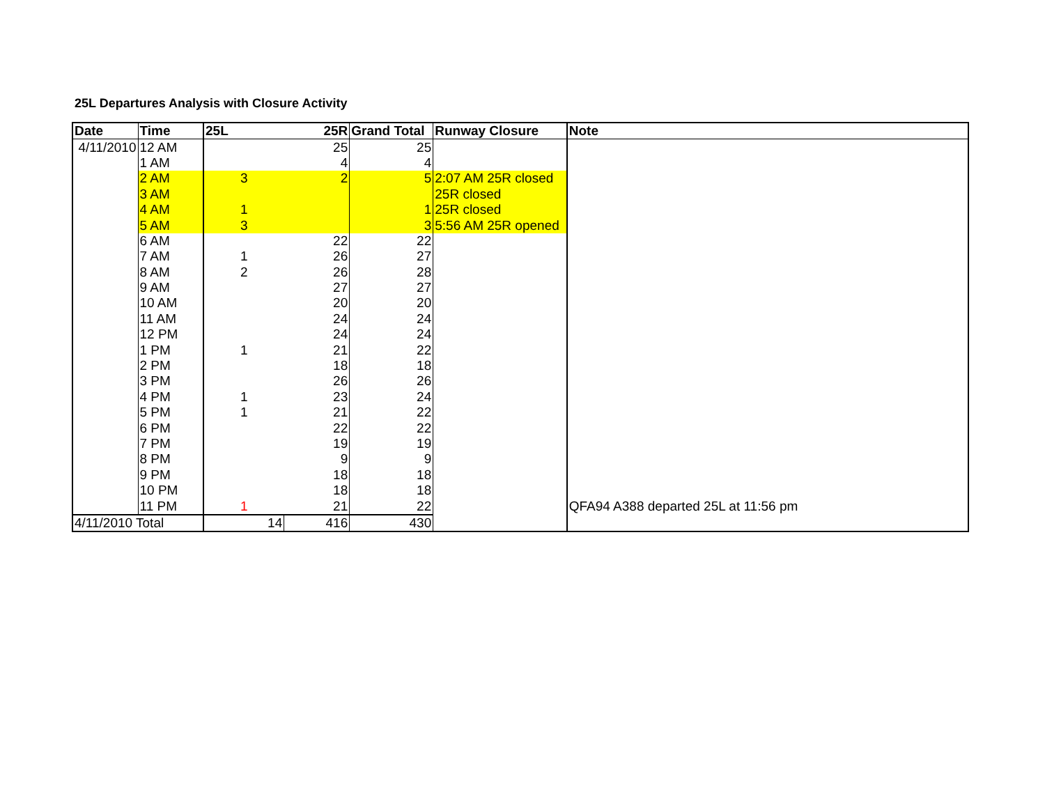25L Departures Analysis with Closure Activity
| Date | Time | 25L | 25R | Grand Total | Runway Closure | Note |
| --- | --- | --- | --- | --- | --- | --- |
| 4/11/2010 | 12 AM | | 25 | 25 | | |
| | 1 AM | | 4 | 4 | | |
| | 2 AM | 3 | 2 | 5 | 2:07 AM 25R closed | |
| | 3 AM | | | | 25R closed | |
| | 4 AM | 1 | | 1 | 25R closed | |
| | 5 AM | 3 | | 3 | 5:56 AM 25R opened | |
| | 6 AM | | 22 | 22 | | |
| | 7 AM | 1 | 26 | 27 | | |
| | 8 AM | 2 | 26 | 28 | | |
| | 9 AM | | 27 | 27 | | |
| | 10 AM | | 20 | 20 | | |
| | 11 AM | | 24 | 24 | | |
| | 12 PM | | 24 | 24 | | |
| | 1 PM | 1 | 21 | 22 | | |
| | 2 PM | | 18 | 18 | | |
| | 3 PM | | 26 | 26 | | |
| | 4 PM | 1 | 23 | 24 | | |
| | 5 PM | 1 | 21 | 22 | | |
| | 6 PM | | 22 | 22 | | |
| | 7 PM | | 19 | 19 | | |
| | 8 PM | | 9 | 9 | | |
| | 9 PM | | 18 | 18 | | |
| | 10 PM | | 18 | 18 | | |
| | 11 PM | 1 | 21 | 22 | | QFA94 A388 departed 25L at 11:56 pm |
| 4/11/2010 Total | | 14 | 416 | 430 | | |